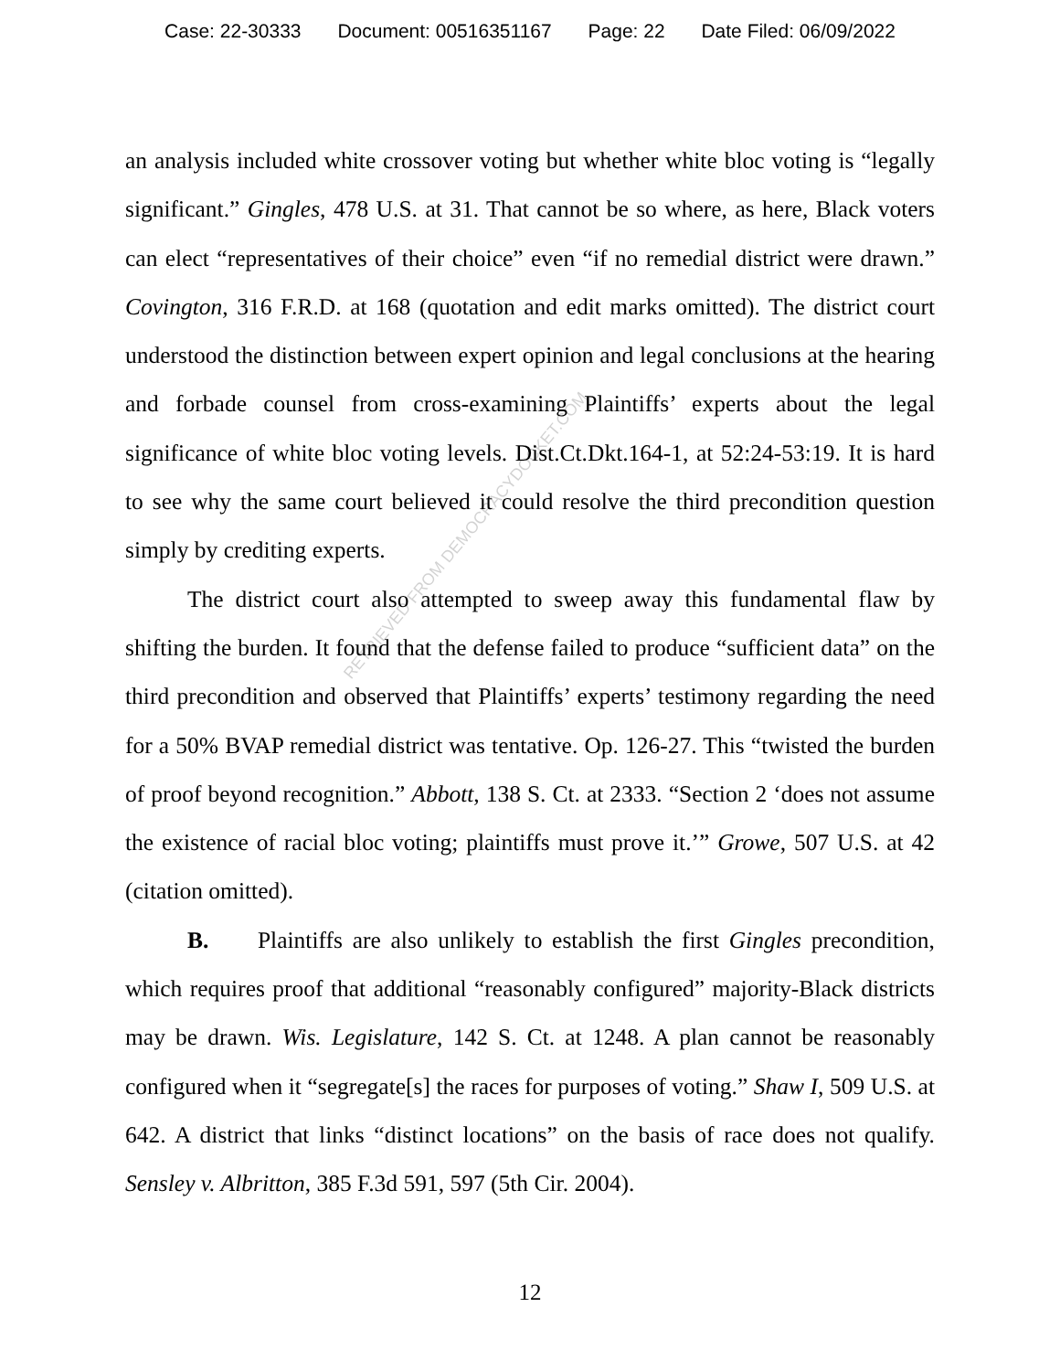Case: 22-30333 Document: 00516351167 Page: 22 Date Filed: 06/09/2022
an analysis included white crossover voting but whether white bloc voting is “legally significant.” Gingles, 478 U.S. at 31. That cannot be so where, as here, Black voters can elect “representatives of their choice” even “if no remedial district were drawn.” Covington, 316 F.R.D. at 168 (quotation and edit marks omitted). The district court understood the distinction between expert opinion and legal conclusions at the hearing and forbade counsel from cross-examining Plaintiffs’ experts about the legal significance of white bloc voting levels. Dist.Ct.Dkt.164-1, at 52:24-53:19. It is hard to see why the same court believed it could resolve the third precondition question simply by crediting experts.
The district court also attempted to sweep away this fundamental flaw by shifting the burden. It found that the defense failed to produce “sufficient data” on the third precondition and observed that Plaintiffs’ experts’ testimony regarding the need for a 50% BVAP remedial district was tentative. Op. 126-27. This “twisted the burden of proof beyond recognition.” Abbott, 138 S. Ct. at 2333. “Section 2 ‘does not assume the existence of racial bloc voting; plaintiffs must prove it.’” Growe, 507 U.S. at 42 (citation omitted).
B. Plaintiffs are also unlikely to establish the first Gingles precondition, which requires proof that additional “reasonably configured” majority-Black districts may be drawn. Wis. Legislature, 142 S. Ct. at 1248. A plan cannot be reasonably configured when it “segregate[s] the races for purposes of voting.” Shaw I, 509 U.S. at 642. A district that links “distinct locations” on the basis of race does not qualify. Sensley v. Albritton, 385 F.3d 591, 597 (5th Cir. 2004).
RETRIEVED FROM DEMOCRACYDOCKET.COM
12